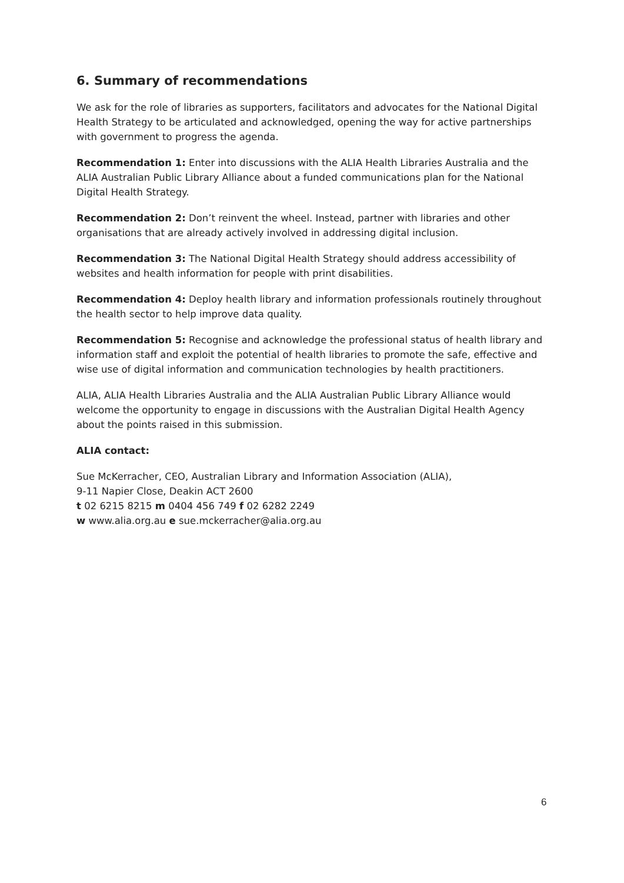6. Summary of recommendations
We ask for the role of libraries as supporters, facilitators and advocates for the National Digital Health Strategy to be articulated and acknowledged, opening the way for active partnerships with government to progress the agenda.
Recommendation 1: Enter into discussions with the ALIA Health Libraries Australia and the ALIA Australian Public Library Alliance about a funded communications plan for the National Digital Health Strategy.
Recommendation 2: Don’t reinvent the wheel. Instead, partner with libraries and other organisations that are already actively involved in addressing digital inclusion.
Recommendation 3: The National Digital Health Strategy should address accessibility of websites and health information for people with print disabilities.
Recommendation 4: Deploy health library and information professionals routinely throughout the health sector to help improve data quality.
Recommendation 5: Recognise and acknowledge the professional status of health library and information staff and exploit the potential of health libraries to promote the safe, effective and wise use of digital information and communication technologies by health practitioners.
ALIA, ALIA Health Libraries Australia and the ALIA Australian Public Library Alliance would welcome the opportunity to engage in discussions with the Australian Digital Health Agency about the points raised in this submission.
ALIA contact:
Sue McKerracher, CEO, Australian Library and Information Association (ALIA),
9-11 Napier Close, Deakin ACT 2600
t 02 6215 8215 m 0404 456 749 f 02 6282 2249
w www.alia.org.au e sue.mckerracher@alia.org.au
6